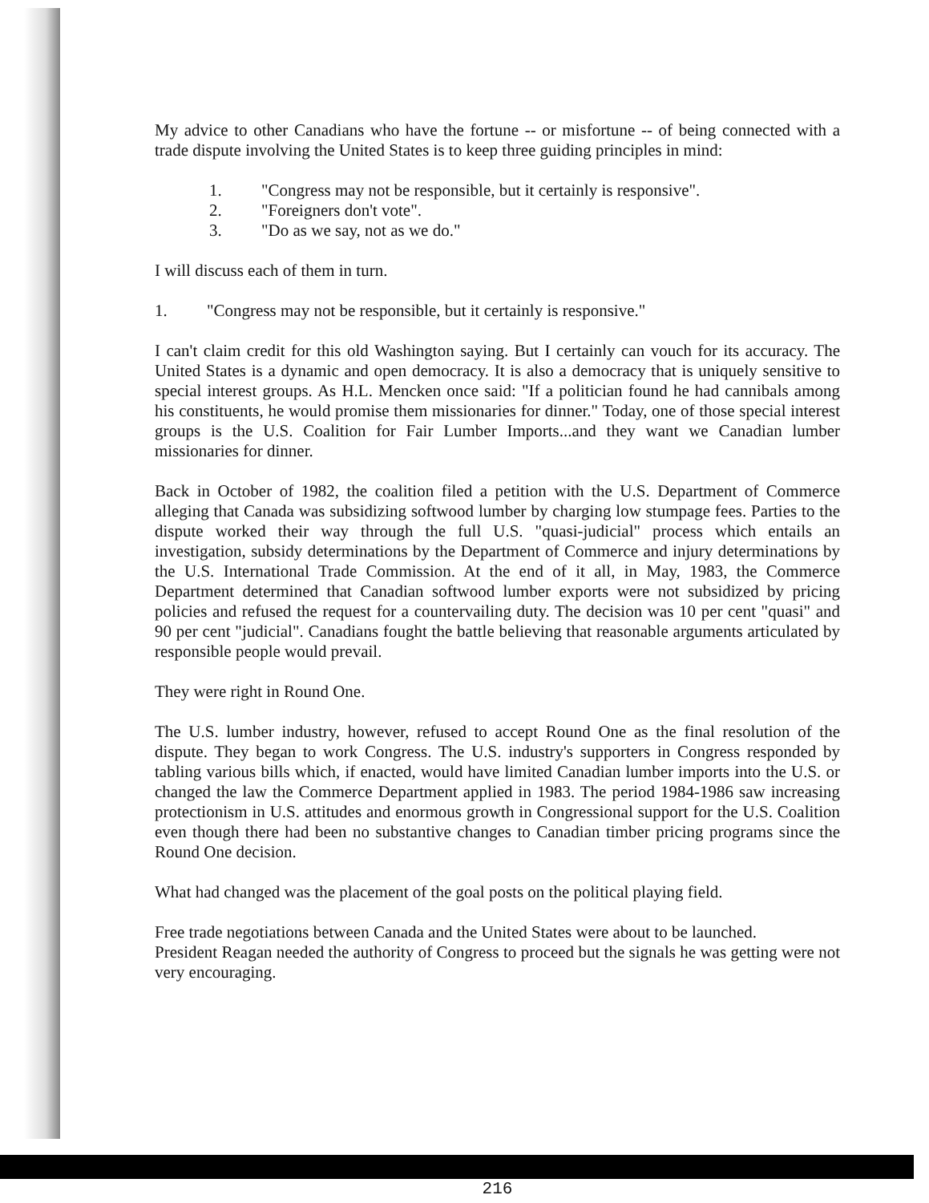My advice to other Canadians who have the fortune -- or misfortune -- of being connected with a trade dispute involving the United States is to keep three guiding principles in mind:
1. "Congress may not be responsible, but it certainly is responsive".
2. "Foreigners don't vote".
3. "Do as we say, not as we do."
I will discuss each of them in turn.
1. "Congress may not be responsible, but it certainly is responsive."
I can't claim credit for this old Washington saying. But I certainly can vouch for its accuracy. The United States is a dynamic and open democracy. It is also a democracy that is uniquely sensitive to special interest groups. As H.L. Mencken once said: "If a politician found he had cannibals among his constituents, he would promise them missionaries for dinner." Today, one of those special interest groups is the U.S. Coalition for Fair Lumber Imports...and they want we Canadian lumber missionaries for dinner.
Back in October of 1982, the coalition filed a petition with the U.S. Department of Commerce alleging that Canada was subsidizing softwood lumber by charging low stumpage fees. Parties to the dispute worked their way through the full U.S. "quasi-judicial" process which entails an investigation, subsidy determinations by the Department of Commerce and injury determinations by the U.S. International Trade Commission. At the end of it all, in May, 1983, the Commerce Department determined that Canadian softwood lumber exports were not subsidized by pricing policies and refused the request for a countervailing duty. The decision was 10 per cent "quasi" and 90 per cent "judicial". Canadians fought the battle believing that reasonable arguments articulated by responsible people would prevail.
They were right in Round One.
The U.S. lumber industry, however, refused to accept Round One as the final resolution of the dispute. They began to work Congress. The U.S. industry's supporters in Congress responded by tabling various bills which, if enacted, would have limited Canadian lumber imports into the U.S. or changed the law the Commerce Department applied in 1983. The period 1984-1986 saw increasing protectionism in U.S. attitudes and enormous growth in Congressional support for the U.S. Coalition even though there had been no substantive changes to Canadian timber pricing programs since the Round One decision.
What had changed was the placement of the goal posts on the political playing field.
Free trade negotiations between Canada and the United States were about to be launched.
President Reagan needed the authority of Congress to proceed but the signals he was getting were not very encouraging.
216